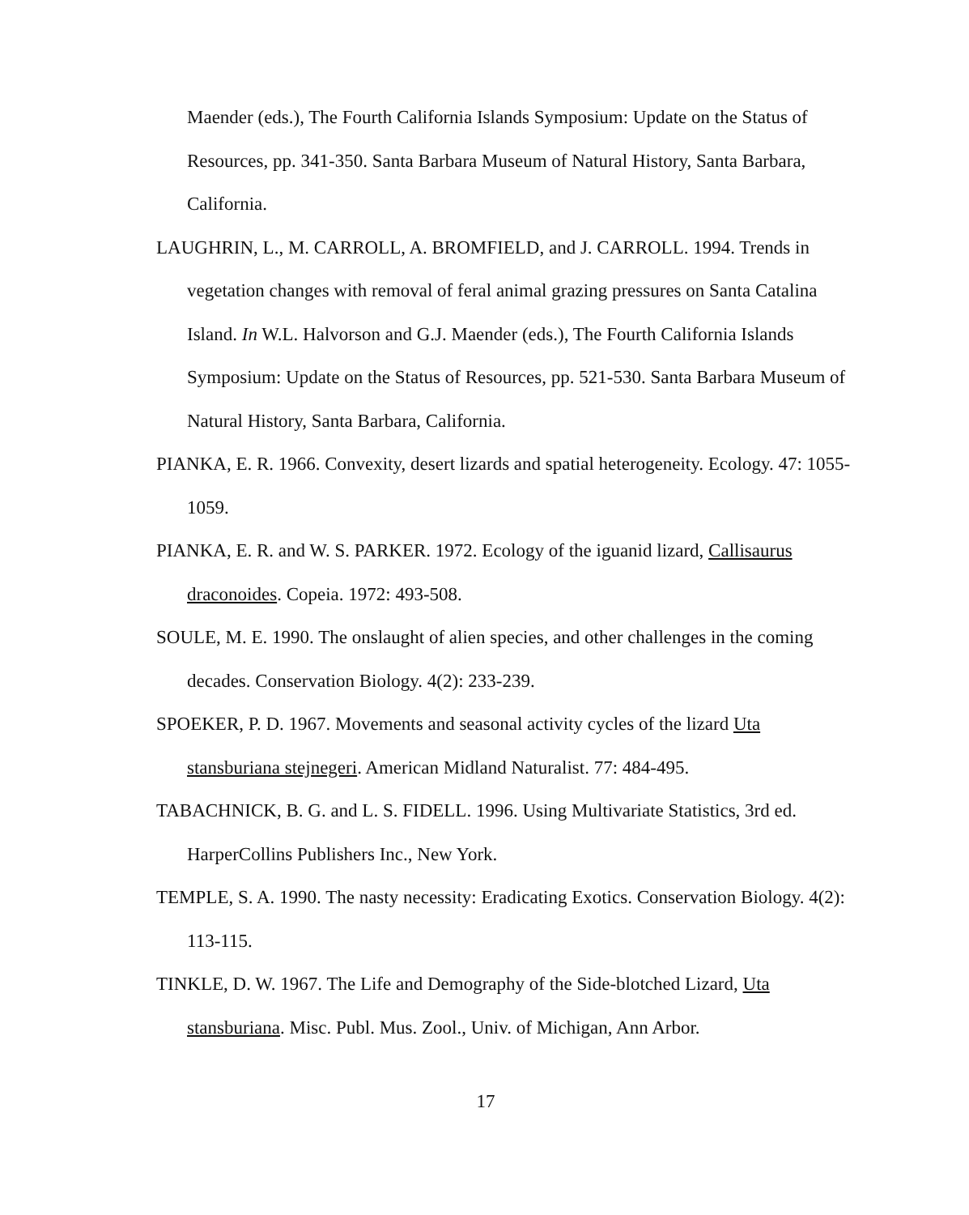Maender (eds.), The Fourth California Islands Symposium: Update on the Status of Resources, pp. 341-350. Santa Barbara Museum of Natural History, Santa Barbara, California.
LAUGHRIN, L., M. CARROLL, A. BROMFIELD, and J. CARROLL. 1994. Trends in vegetation changes with removal of feral animal grazing pressures on Santa Catalina Island. In W.L. Halvorson and G.J. Maender (eds.), The Fourth California Islands Symposium: Update on the Status of Resources, pp. 521-530. Santa Barbara Museum of Natural History, Santa Barbara, California.
PIANKA, E. R. 1966. Convexity, desert lizards and spatial heterogeneity. Ecology. 47: 1055-1059.
PIANKA, E. R. and W. S. PARKER. 1972. Ecology of the iguanid lizard, Callisaurus draconoides. Copeia. 1972: 493-508.
SOULE, M. E. 1990. The onslaught of alien species, and other challenges in the coming decades. Conservation Biology. 4(2): 233-239.
SPOEKER, P. D. 1967. Movements and seasonal activity cycles of the lizard Uta stansburiana stejnegeri. American Midland Naturalist. 77: 484-495.
TABACHNICK, B. G. and L. S. FIDELL. 1996. Using Multivariate Statistics, 3rd ed. HarperCollins Publishers Inc., New York.
TEMPLE, S. A. 1990. The nasty necessity: Eradicating Exotics. Conservation Biology. 4(2): 113-115.
TINKLE, D. W. 1967. The Life and Demography of the Side-blotched Lizard, Uta stansburiana. Misc. Publ. Mus. Zool., Univ. of Michigan, Ann Arbor.
17